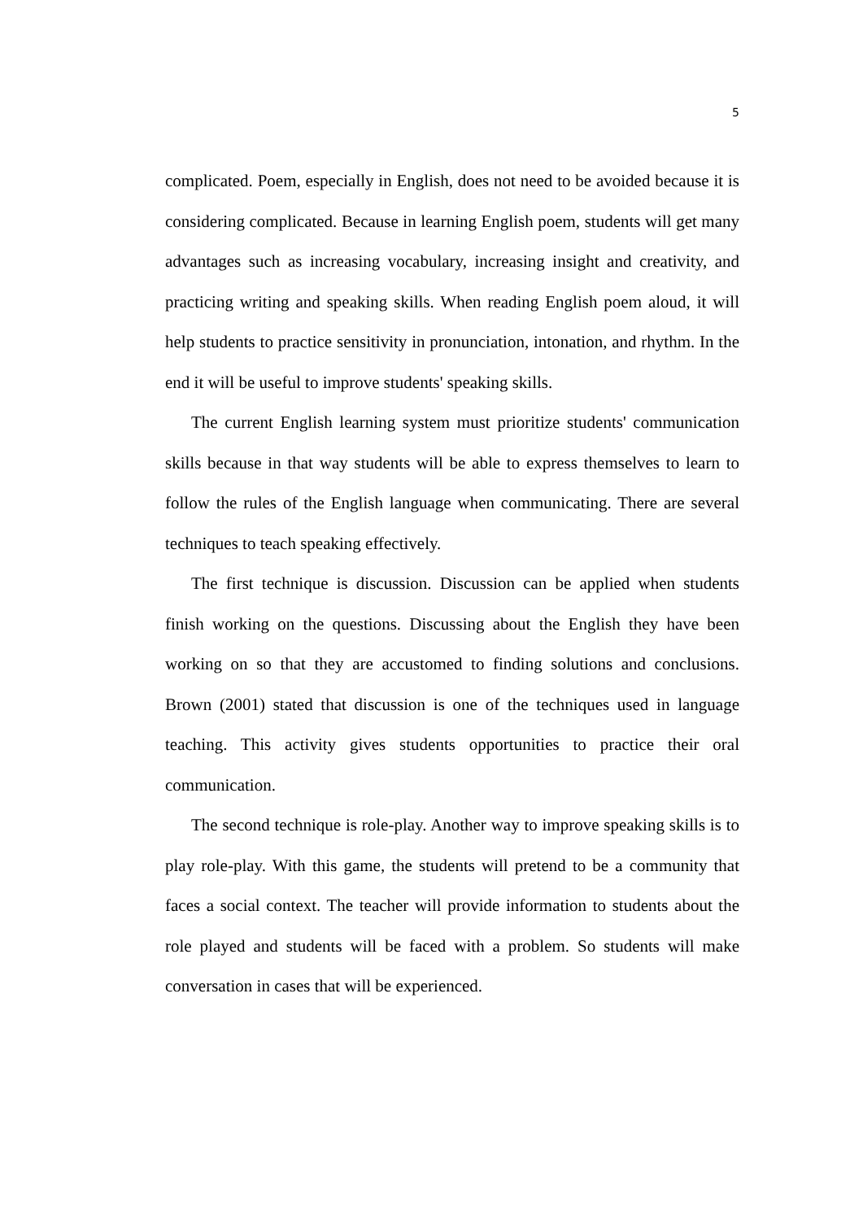5
complicated. Poem, especially in English, does not need to be avoided because it is considering complicated. Because in learning English poem, students will get many advantages such as increasing vocabulary, increasing insight and creativity, and practicing writing and speaking skills. When reading English poem aloud, it will help students to practice sensitivity in pronunciation, intonation, and rhythm. In the end it will be useful to improve students' speaking skills.
The current English learning system must prioritize students' communication skills because in that way students will be able to express themselves to learn to follow the rules of the English language when communicating. There are several techniques to teach speaking effectively.
The first technique is discussion. Discussion can be applied when students finish working on the questions. Discussing about the English they have been working on so that they are accustomed to finding solutions and conclusions. Brown (2001) stated that discussion is one of the techniques used in language teaching. This activity gives students opportunities to practice their oral communication.
The second technique is role-play. Another way to improve speaking skills is to play role-play. With this game, the students will pretend to be a community that faces a social context. The teacher will provide information to students about the role played and students will be faced with a problem. So students will make conversation in cases that will be experienced.